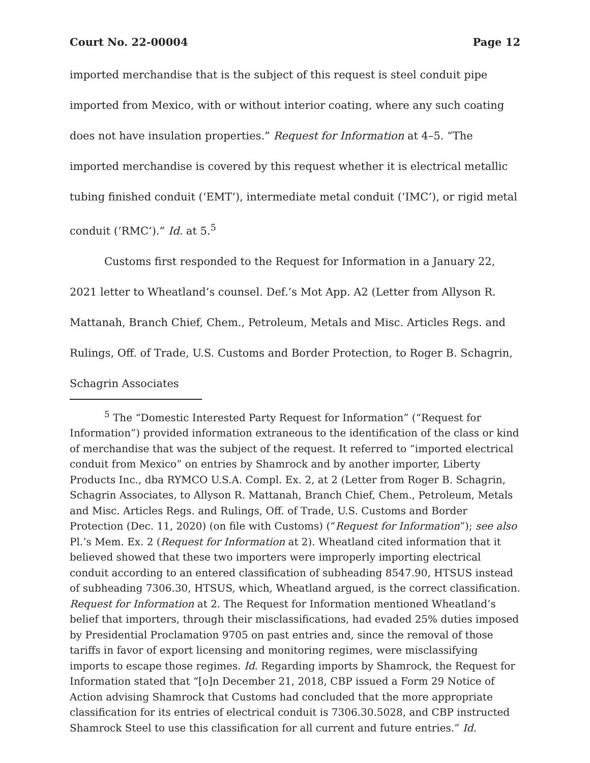Court No. 22-00004 Page 12
imported merchandise that is the subject of this request is steel conduit pipe imported from Mexico, with or without interior coating, where any such coating does not have insulation properties.” Request for Information at 4–5. “The imported merchandise is covered by this request whether it is electrical metallic tubing finished conduit (‘EMT’), intermediate metal conduit (‘IMC’), or rigid metal conduit (‘RMC’).” Id. at 5.<sup>5</sup>
Customs first responded to the Request for Information in a January 22, 2021 letter to Wheatland’s counsel. Def.’s Mot App. A2 (Letter from Allyson R. Mattanah, Branch Chief, Chem., Petroleum, Metals and Misc. Articles Regs. and Rulings, Off. of Trade, U.S. Customs and Border Protection, to Roger B. Schagrin, Schagrin Associates
<sup>5</sup> The “Domestic Interested Party Request for Information” (“Request for Information”) provided information extraneous to the identification of the class or kind of merchandise that was the subject of the request. It referred to “imported electrical conduit from Mexico” on entries by Shamrock and by another importer, Liberty Products Inc., dba RYMCO U.S.A. Compl. Ex. 2, at 2 (Letter from Roger B. Schagrin, Schagrin Associates, to Allyson R. Mattanah, Branch Chief, Chem., Petroleum, Metals and Misc. Articles Regs. and Rulings, Off. of Trade, U.S. Customs and Border Protection (Dec. 11, 2020) (on file with Customs) (“Request for Information”); see also Pl.’s Mem. Ex. 2 (Request for Information at 2). Wheatland cited information that it believed showed that these two importers were improperly importing electrical conduit according to an entered classification of subheading 8547.90, HTSUS instead of subheading 7306.30, HTSUS, which, Wheatland argued, is the correct classification. Request for Information at 2. The Request for Information mentioned Wheatland’s belief that importers, through their misclassifications, had evaded 25% duties imposed by Presidential Proclamation 9705 on past entries and, since the removal of those tariffs in favor of export licensing and monitoring regimes, were misclassifying imports to escape those regimes. Id. Regarding imports by Shamrock, the Request for Information stated that “[o]n December 21, 2018, CBP issued a Form 29 Notice of Action advising Shamrock that Customs had concluded that the more appropriate classification for its entries of electrical conduit is 7306.30.5028, and CBP instructed Shamrock Steel to use this classification for all current and future entries.” Id.